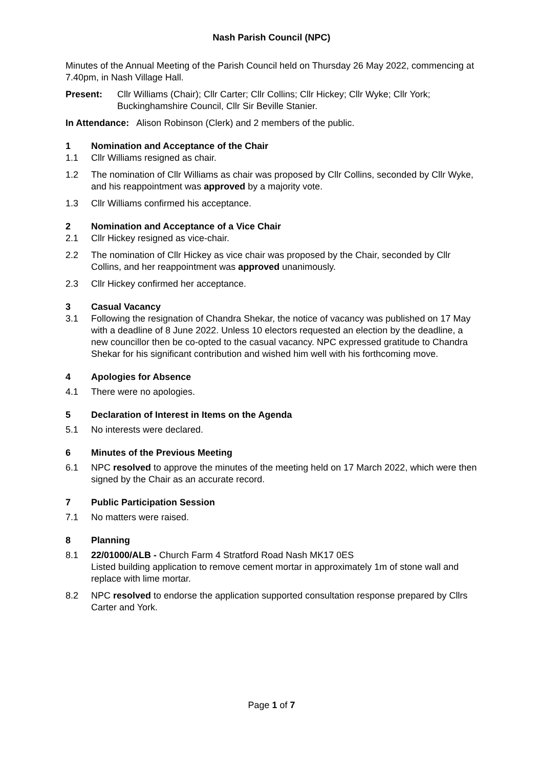Nash Parish Council (NPC)
Minutes of the Annual Meeting of the Parish Council held on Thursday 26 May 2022, commencing at 7.40pm, in Nash Village Hall.
Present: Cllr Williams (Chair); Cllr Carter; Cllr Collins; Cllr Hickey; Cllr Wyke; Cllr York; Buckinghamshire Council, Cllr Sir Beville Stanier.
In Attendance: Alison Robinson (Clerk) and 2 members of the public.
1 Nomination and Acceptance of the Chair
1.1 Cllr Williams resigned as chair.
1.2 The nomination of Cllr Williams as chair was proposed by Cllr Collins, seconded by Cllr Wyke, and his reappointment was approved by a majority vote.
1.3 Cllr Williams confirmed his acceptance.
2 Nomination and Acceptance of a Vice Chair
2.1 Cllr Hickey resigned as vice-chair.
2.2 The nomination of Cllr Hickey as vice chair was proposed by the Chair, seconded by Cllr Collins, and her reappointment was approved unanimously.
2.3 Cllr Hickey confirmed her acceptance.
3 Casual Vacancy
3.1 Following the resignation of Chandra Shekar, the notice of vacancy was published on 17 May with a deadline of 8 June 2022. Unless 10 electors requested an election by the deadline, a new councillor then be co-opted to the casual vacancy. NPC expressed gratitude to Chandra Shekar for his significant contribution and wished him well with his forthcoming move.
4 Apologies for Absence
4.1 There were no apologies.
5 Declaration of Interest in Items on the Agenda
5.1 No interests were declared.
6 Minutes of the Previous Meeting
6.1 NPC resolved to approve the minutes of the meeting held on 17 March 2022, which were then signed by the Chair as an accurate record.
7 Public Participation Session
7.1 No matters were raised.
8 Planning
8.1 22/01000/ALB - Church Farm 4 Stratford Road Nash MK17 0ES
Listed building application to remove cement mortar in approximately 1m of stone wall and replace with lime mortar.
8.2 NPC resolved to endorse the application supported consultation response prepared by Cllrs Carter and York.
Page 1 of 7